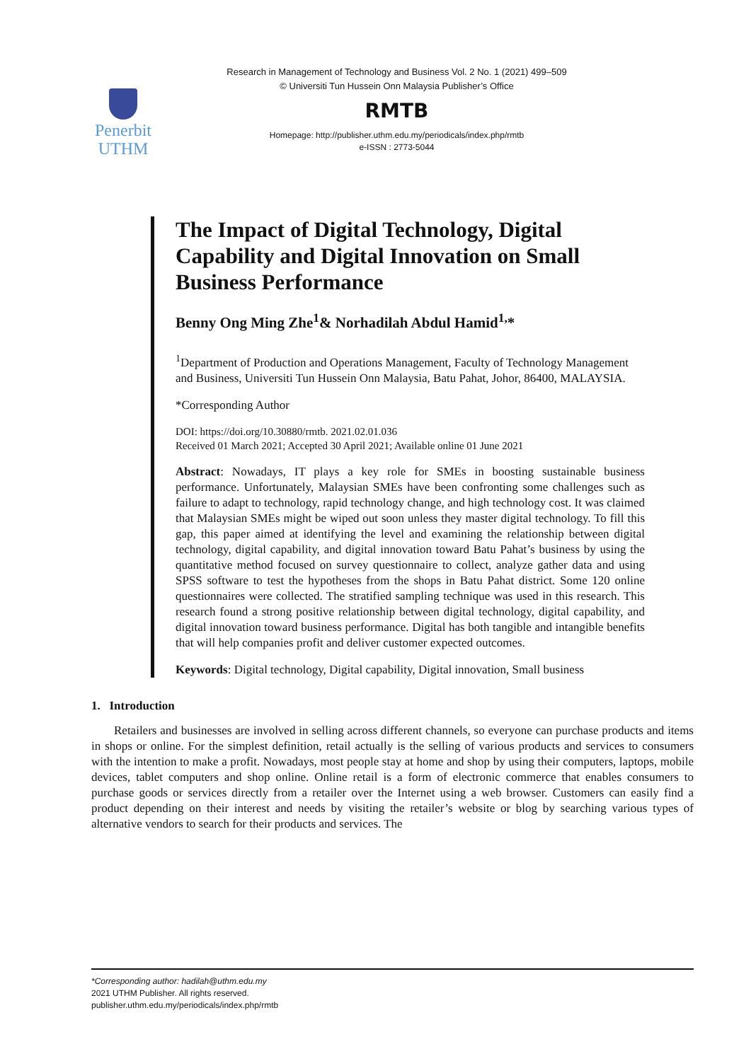Penerbit
UTHM
Research in Management of Technology and Business Vol. 2 No. 1 (2021) 499–509
© Universiti Tun Hussein Onn Malaysia Publisher’s Office
RMTB
Homepage: http://publisher.uthm.edu.my/periodicals/index.php/rmtb
e-ISSN : 2773-5044
The Impact of Digital Technology, Digital Capability and Digital Innovation on Small Business Performance
Benny Ong Ming Zhe<sup>1</sup>& Norhadilah Abdul Hamid<sup>1,</sup>*
<sup>1</sup> Department of Production and Operations Management, Faculty of Technology Management and Business, Universiti Tun Hussein Onn Malaysia, Batu Pahat, Johor, 86400, MALAYSIA.
*Corresponding Author
DOI: https://doi.org/10.30880/rmtb. 2021.02.01.036
Received 01 March 2021; Accepted 30 April 2021; Available online 01 June 2021
Abstract: Nowadays, IT plays a key role for SMEs in boosting sustainable business performance. Unfortunately, Malaysian SMEs have been confronting some challenges such as failure to adapt to technology, rapid technology change, and high technology cost. It was claimed that Malaysian SMEs might be wiped out soon unless they master digital technology. To fill this gap, this paper aimed at identifying the level and examining the relationship between digital technology, digital capability, and digital innovation toward Batu Pahat’s business by using the quantitative method focused on survey questionnaire to collect, analyze gather data and using SPSS software to test the hypotheses from the shops in Batu Pahat district. Some 120 online questionnaires were collected. The stratified sampling technique was used in this research. This research found a strong positive relationship between digital technology, digital capability, and digital innovation toward business performance. Digital has both tangible and intangible benefits that will help companies profit and deliver customer expected outcomes.
Keywords: Digital technology, Digital capability, Digital innovation, Small business
1. Introduction
Retailers and businesses are involved in selling across different channels, so everyone can purchase products and items in shops or online. For the simplest definition, retail actually is the selling of various products and services to consumers with the intention to make a profit. Nowadays, most people stay at home and shop by using their computers, laptops, mobile devices, tablet computers and shop online. Online retail is a form of electronic commerce that enables consumers to purchase goods or services directly from a retailer over the Internet using a web browser. Customers can easily find a product depending on their interest and needs by visiting the retailer’s website or blog by searching various types of alternative vendors to search for their products and services. The
*Corresponding author: hadilah@uthm.edu.my
2021 UTHM Publisher. All rights reserved.
publisher.uthm.edu.my/periodicals/index.php/rmtb